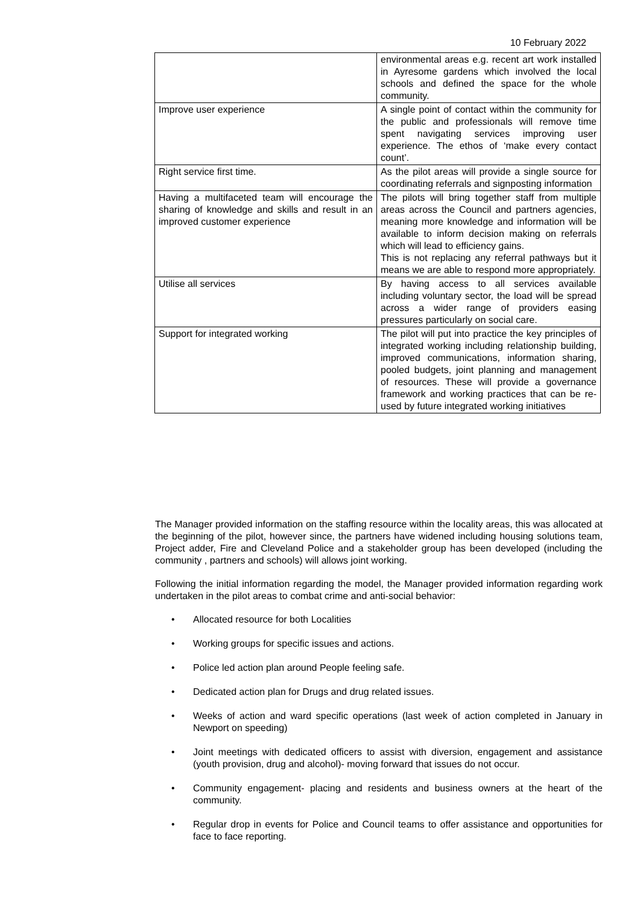10 February 2022
| | environmental areas e.g. recent art work installed in Ayresome gardens which involved the local schools and defined the space for the whole community. |
| Improve user experience | A single point of contact within the community for the public and professionals will remove time spent navigating services improving user experience. The ethos of ‘make every contact count’. |
| Right service first time. | As the pilot areas will provide a single source for coordinating referrals and signposting information |
| Having a multifaceted team will encourage the sharing of knowledge and skills and result in an improved customer experience | The pilots will bring together staff from multiple areas across the Council and partners agencies, meaning more knowledge and information will be available to inform decision making on referrals which will lead to efficiency gains. This is not replacing any referral pathways but it means we are able to respond more appropriately. |
| Utilise all services | By having access to all services available including voluntary sector, the load will be spread across a wider range of providers easing pressures particularly on social care. |
| Support for integrated working | The pilot will put into practice the key principles of integrated working including relationship building, improved communications, information sharing, pooled budgets, joint planning and management of resources. These will provide a governance framework and working practices that can be re-used by future integrated working initiatives |
The Manager provided information on the staffing resource within the locality areas, this was allocated at the beginning of the pilot, however since, the partners have widened including housing solutions team, Project adder, Fire and Cleveland Police and a stakeholder group has been developed (including the community , partners and schools) will allows joint working.
Following the initial information regarding the model, the Manager provided information regarding work undertaken in the pilot areas to combat crime and anti-social behavior:
• Allocated resource for both Localities
• Working groups for specific issues and actions.
• Police led action plan around People feeling safe.
• Dedicated action plan for Drugs and drug related issues.
• Weeks of action and ward specific operations (last week of action completed in January in Newport on speeding)
• Joint meetings with dedicated officers to assist with diversion, engagement and assistance (youth provision, drug and alcohol)- moving forward that issues do not occur.
• Community engagement- placing and residents and business owners at the heart of the community.
• Regular drop in events for Police and Council teams to offer assistance and opportunities for face to face reporting.